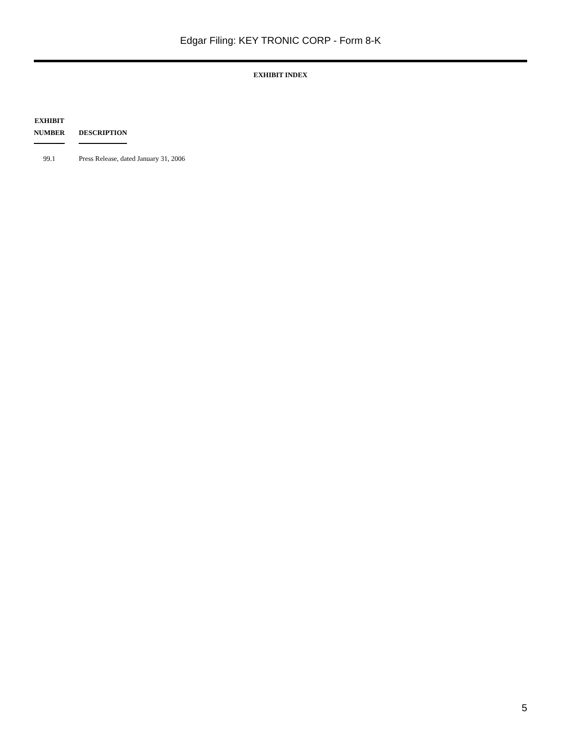Edgar Filing: KEY TRONIC CORP - Form 8-K
EXHIBIT INDEX
| EXHIBIT NUMBER | DESCRIPTION |
| --- | --- |
| 99.1 | Press Release, dated January 31, 2006 |
5